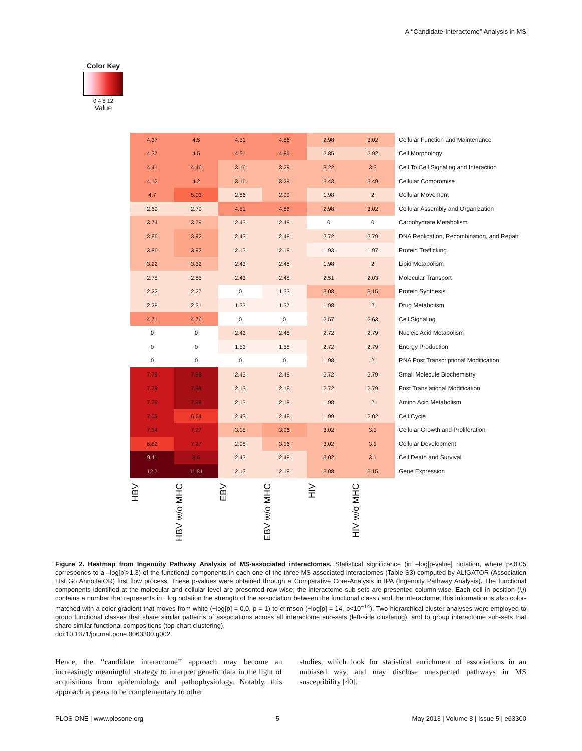A ‘‘Candidate-Interactome’’ Analysis in MS
Color Key
0 4 8 12
Value
| 4.37 | 4.5 | 4.51 | 4.86 | 2.98 | 3.02 | Cellular Function and Maintenance |
| 4.37 | 4.5 | 4.51 | 4.86 | 2.85 | 2.92 | Cell Morphology |
| 4.41 | 4.46 | 3.16 | 3.29 | 3.22 | 3.3 | Cell To Cell Signaling and Interaction |
| 4.12 | 4.2 | 3.16 | 3.29 | 3.43 | 3.49 | Cellular Compromise |
| 4.7 | 5.03 | 2.86 | 2.99 | 1.98 | 2 | Cellular Movement |
| 2.69 | 2.79 | 4.51 | 4.86 | 2.98 | 3.02 | Cellular Assembly and Organization |
| 3.74 | 3.79 | 2.43 | 2.48 | 0 | 0 | Carbohydrate Metabolism |
| 3.86 | 3.92 | 2.43 | 2.48 | 2.72 | 2.79 | DNA Replication, Recombination, and Repair |
| 3.86 | 3.92 | 2.13 | 2.18 | 1.93 | 1.97 | Protein Trafficking |
| 3.22 | 3.32 | 2.43 | 2.48 | 1.98 | 2 | Lipid Metabolism |
| 2.78 | 2.85 | 2.43 | 2.48 | 2.51 | 2.03 | Molecular Transport |
| 2.22 | 2.27 | 0 | 1.33 | 3.08 | 3.15 | Protein Synthesis |
| 2.28 | 2.31 | 1.33 | 1.37 | 1.98 | 2 | Drug Metabolism |
| 4.71 | 4.76 | 0 | 0 | 2.57 | 2.63 | Cell Signaling |
| 0 | 0 | 2.43 | 2.48 | 2.72 | 2.79 | Nucleic Acid Metabolism |
| 0 | 0 | 1.53 | 1.58 | 2.72 | 2.79 | Energy Production |
| 0 | 0 | 0 | 0 | 1.98 | 2 | RNA Post Transcriptional Modification |
| 7.79 | 7.98 | 2.43 | 2.48 | 2.72 | 2.79 | Small Molecule Biochemistry |
| 7.79 | 7.98 | 2.13 | 2.18 | 2.72 | 2.79 | Post Translational Modification |
| 7.79 | 7.98 | 2.13 | 2.18 | 1.98 | 2 | Amino Acid Metabolism |
| 7.05 | 6.64 | 2.43 | 2.48 | 1.99 | 2.02 | Cell Cycle |
| 7.14 | 7.27 | 3.15 | 3.96 | 3.02 | 3.1 | Cellular Growth and Proliferation |
| 6.82 | 7.27 | 2.98 | 3.16 | 3.02 | 3.1 | Cellular Development |
| 9.11 | 8.6 | 2.43 | 2.48 | 3.02 | 3.1 | Cell Death and Survival |
| 12.7 | 11.81 | 2.13 | 2.18 | 3.08 | 3.15 | Gene Expression |
HBV
HBV w/o MHC
EBV
EBV w/o MHC
HIV
HIV w/o MHC
Figure 2. Heatmap from Ingenuity Pathway Analysis of MS-associated interactomes. Statistical significance (in –log[p-value] notation, where p<0.05 corresponds to a –log[p]>1.3) of the functional components in each one of the three MS-associated interactomes (Table S3) computed by ALIGATOR (Association LIst Go AnnoTatOR) first flow process. These p-values were obtained through a Comparative Core-Analysis in IPA (Ingenuity Pathway Analysis). The functional components identified at the molecular and cellular level are presented row-wise; the interactome sub-sets are presented column-wise. Each cell in position (i,j) contains a number that represents in −log notation the strength of the association between the functional class i and the interactome; this information is also color-matched with a color gradient that moves from white (−log[p] = 0.0, p = 1) to crimson (−log[p] = 14, p<10<sup>−14</sup>). Two hierarchical cluster analyses were employed to group functional classes that share similar patterns of associations across all interactome sub-sets (left-side clustering), and to group interactome sub-sets that share similar functional compositions (top-chart clustering).
doi:10.1371/journal.pone.0063300.g002
Hence, the ‘‘candidate interactome’’ approach may become an increasingly meaningful strategy to interpret genetic data in the light of acquisitions from epidemiology and pathophysiology. Notably, this approach appears to be complementary to other
studies, which look for statistical enrichment of associations in an unbiased way, and may disclose unexpected pathways in MS susceptibility [40].
PLOS ONE | www.plosone.org 5 May 2013 | Volume 8 | Issue 5 | e63300